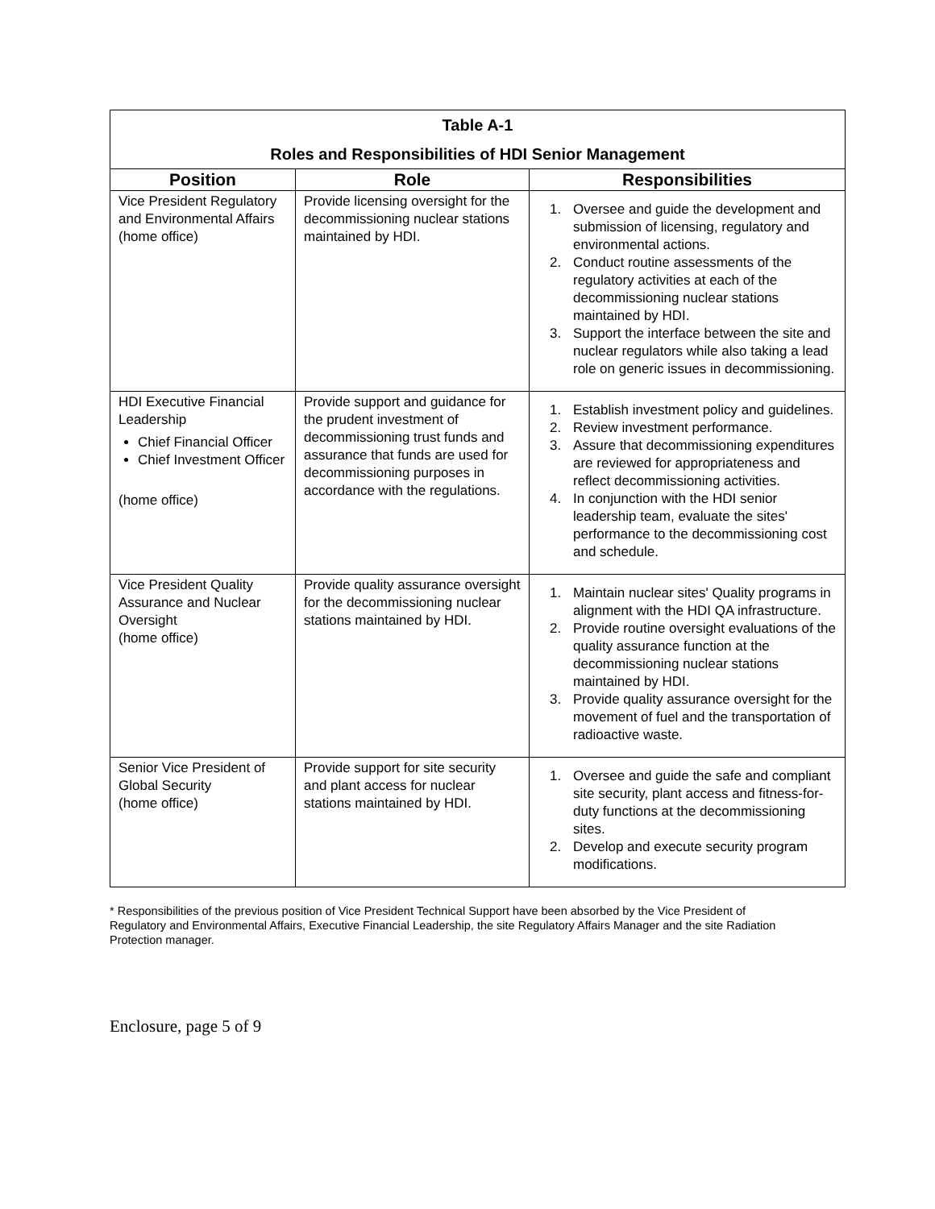| Table A-1 Roles and Responsibilities of HDI Senior Management | | |
| Position | Role | Responsibilities |
| Vice President Regulatory and Environmental Affairs (home office) | Provide licensing oversight for the decommissioning nuclear stations maintained by HDI. | 1. Oversee and guide the development and submission of licensing, regulatory and environmental actions. 2. Conduct routine assessments of the regulatory activities at each of the decommissioning nuclear stations maintained by HDI. 3. Support the interface between the site and nuclear regulators while also taking a lead role on generic issues in decommissioning. |
| HDI Executive Financial Leadership Chief Financial Officer Chief Investment Officer (home office) | Provide support and guidance for the prudent investment of decommissioning trust funds and assurance that funds are used for decommissioning purposes in accordance with the regulations. | 1. Establish investment policy and guidelines. 2. Review investment performance. 3. Assure that decommissioning expenditures are reviewed for appropriateness and reflect decommissioning activities. 4. In conjunction with the HDI senior leadership team, evaluate the sites' performance to the decommissioning cost and schedule. |
| Vice President Quality Assurance and Nuclear Oversight (home office) | Provide quality assurance oversight for the decommissioning nuclear stations maintained by HDI. | 1. Maintain nuclear sites' Quality programs in alignment with the HDI QA infrastructure. 2. Provide routine oversight evaluations of the quality assurance function at the decommissioning nuclear stations maintained by HDI. 3. Provide quality assurance oversight for the movement of fuel and the transportation of radioactive waste. |
| Senior Vice President of Global Security (home office) | Provide support for site security and plant access for nuclear stations maintained by HDI. | 1. Oversee and guide the safe and compliant site security, plant access and fitness-for-duty functions at the decommissioning sites. 2. Develop and execute security program modifications. |
* Responsibilities of the previous position of Vice President Technical Support have been absorbed by the Vice President of Regulatory and Environmental Affairs, Executive Financial Leadership, the site Regulatory Affairs Manager and the site Radiation Protection manager.
Enclosure, page 5 of 9